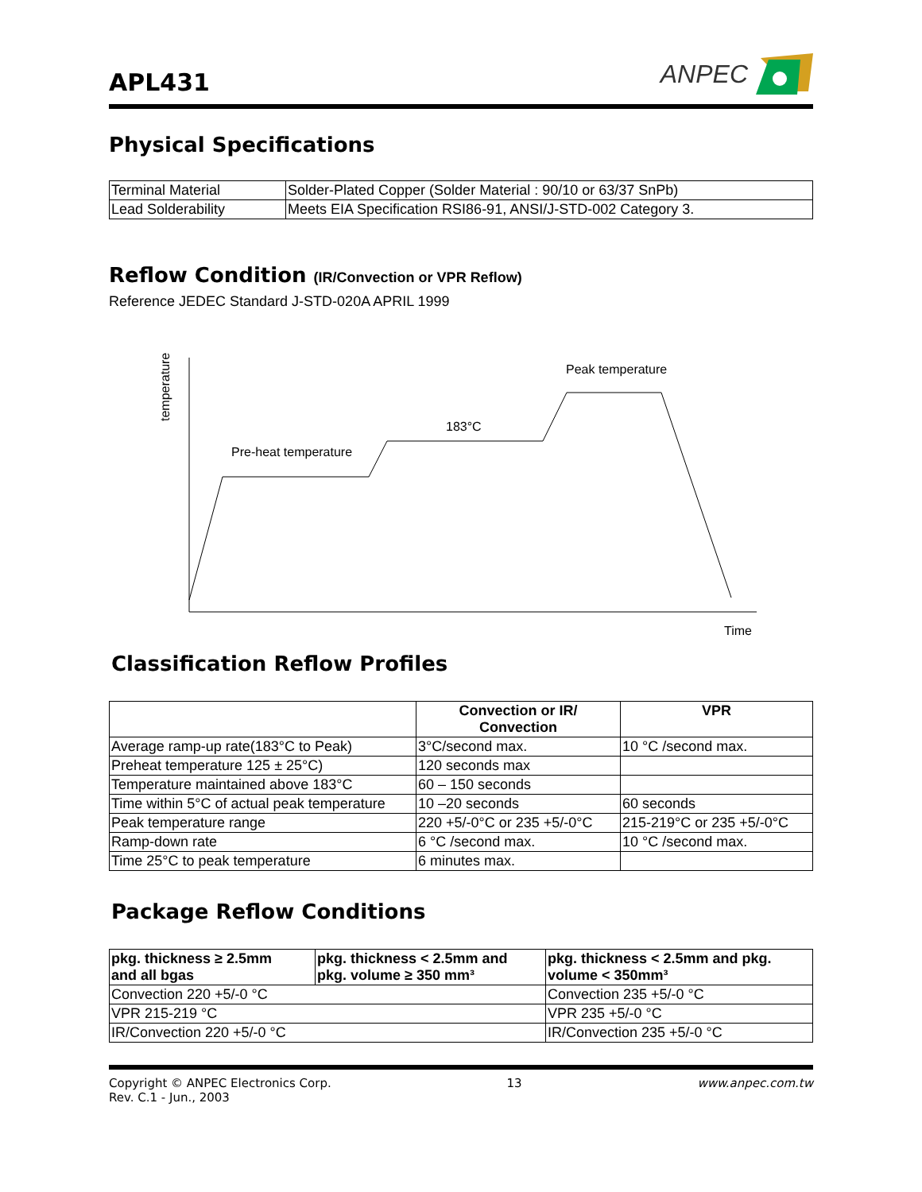APL431
ANPEC
Physical Specifications
| Terminal Material | Solder-Plated Copper (Solder Material : 90/10 or 63/37 SnPb) |
| Lead Solderability | Meets EIA Specification RSI86-91, ANSI/J-STD-002 Category 3. |
Reflow Condition (IR/Convection or VPR Reflow)
Reference JEDEC Standard J-STD-020A APRIL 1999
temperature
Pre-heat temperature
183°C
Peak temperature
Time
Classification Reflow Profiles
| | Convection or IR/ Convection | VPR |
| --- | --- | --- |
| Average ramp-up rate(183°C to Peak) | 3°C/second max. | 10 °C /second max. |
| Preheat temperature 125 ± 25°C) | 120 seconds max | |
| Temperature maintained above 183°C | 60 – 150 seconds | |
| Time within 5°C of actual peak temperature | 10 –20 seconds | 60 seconds |
| Peak temperature range | 220 +5/-0°C or 235 +5/-0°C | 215-219°C or 235 +5/-0°C |
| Ramp-down rate | 6 °C /second max. | 10 °C /second max. |
| Time 25°C to peak temperature | 6 minutes max. | |
Package Reflow Conditions
| pkg. thickness ≥ 2.5mm and all bgas | pkg. thickness < 2.5mm and pkg. volume ≥ 350 mm³ | pkg. thickness < 2.5mm and pkg. volume < 350mm³ |
| --- | --- | --- |
| Convection 220 +5/-0 °C | | Convection 235 +5/-0 °C |
| VPR 215-219 °C | | VPR 235 +5/-0 °C |
| IR/Convection 220 +5/-0 °C | | IR/Convection 235 +5/-0 °C |
Copyright © ANPEC Electronics Corp.
Rev. C.1 - Jun., 2003
13 www.anpec.com.tw